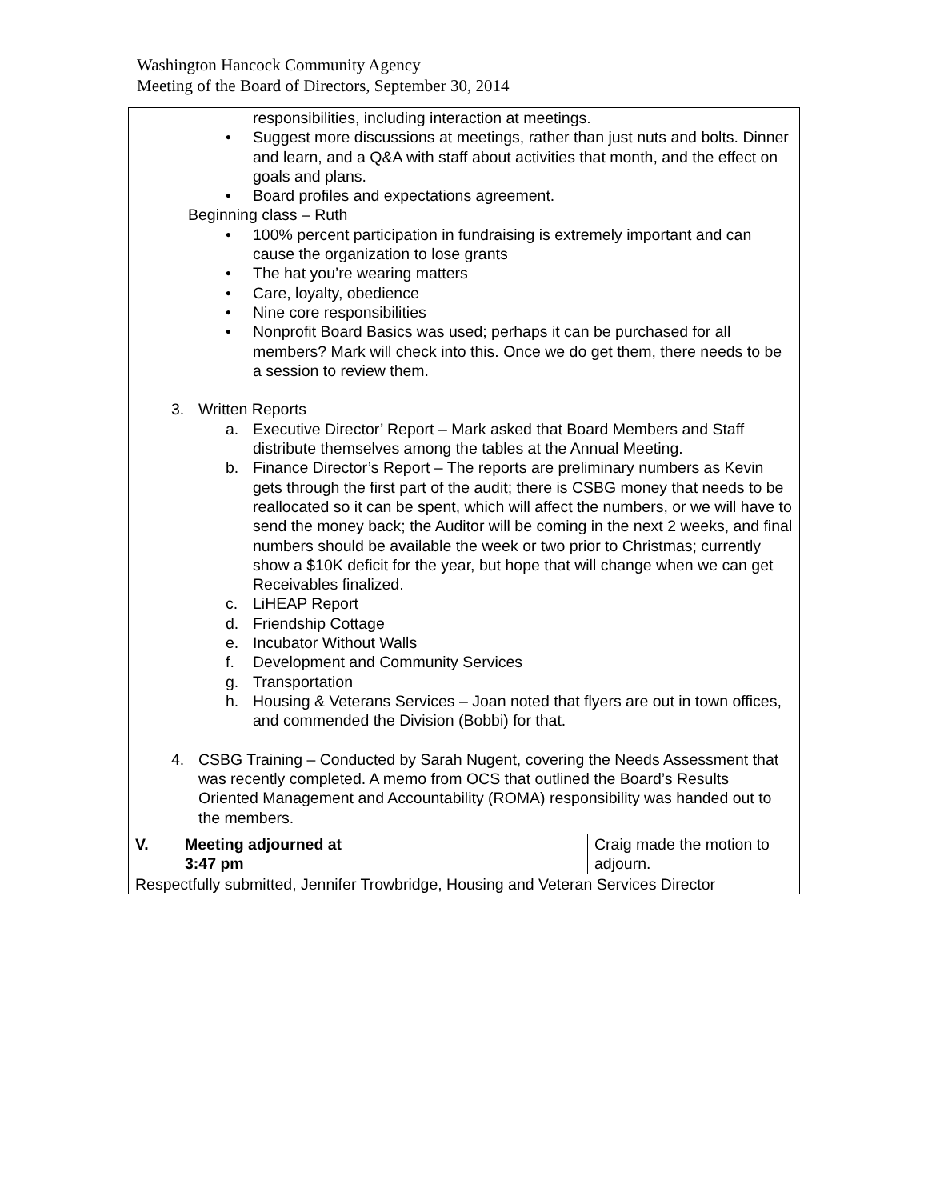Washington Hancock Community Agency
Meeting of the Board of Directors, September 30, 2014
| responsibilities, including interaction at meetings. Suggest more discussions at meetings, rather than just nuts and bolts. Dinner and learn, and a Q&A with staff about activities that month, and the effect on goals and plans. Board profiles and expectations agreement. Beginning class – Ruth 100% percent participation in fundraising is extremely important and can cause the organization to lose grants The hat you’re wearing matters Care, loyalty, obedience Nine core responsibilities Nonprofit Board Basics was used; perhaps it can be purchased for all members? Mark will check into this. Once we do get them, there needs to be a session to review them. 3. Written Reports a. Executive Director’ Report – Mark asked that Board Members and Staff distribute themselves among the tables at the Annual Meeting. b. Finance Director’s Report – The reports are preliminary numbers as Kevin gets through the first part of the audit; there is CSBG money that needs to be reallocated so it can be spent, which will affect the numbers, or we will have to send the money back; the Auditor will be coming in the next 2 weeks, and final numbers should be available the week or two prior to Christmas; currently show a $10K deficit for the year, but hope that will change when we can get Receivables finalized. c. LiHEAP Report d. Friendship Cottage e. Incubator Without Walls f. Development and Community Services g. Transportation h. Housing & Veterans Services – Joan noted that flyers are out in town offices, and commended the Division (Bobbi) for that. 4. CSBG Training – Conducted by Sarah Nugent, covering the Needs Assessment that was recently completed. A memo from OCS that outlined the Board’s Results Oriented Management and Accountability (ROMA) responsibility was handed out to the members. | | |
| V. Meeting adjourned at 3:47 pm | | Craig made the motion to adjourn. |
| Respectfully submitted, Jennifer Trowbridge, Housing and Veteran Services Director | | |